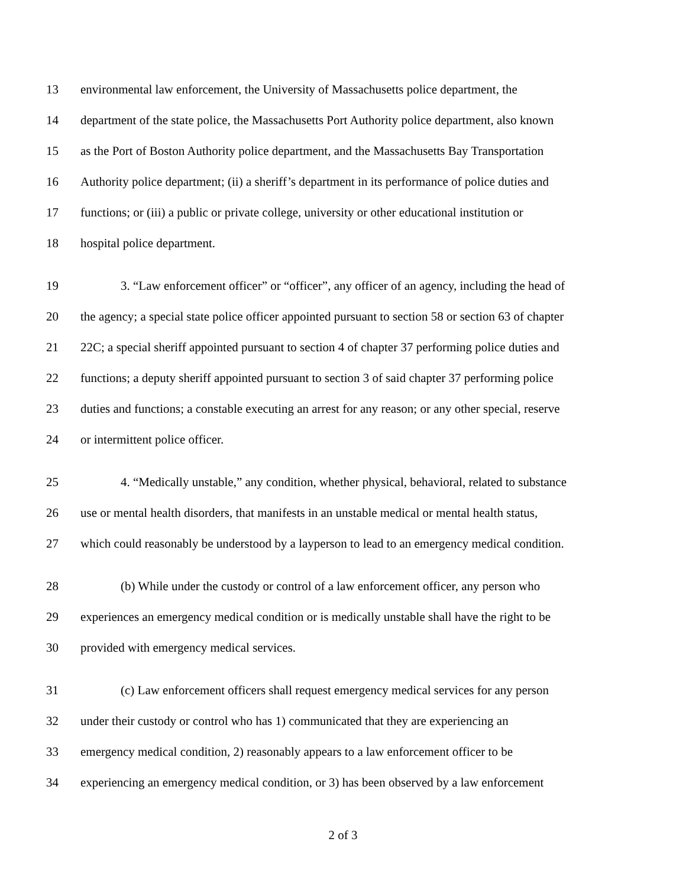13 environmental law enforcement, the University of Massachusetts police department, the
14 department of the state police, the Massachusetts Port Authority police department, also known
15 as the Port of Boston Authority police department, and the Massachusetts Bay Transportation
16 Authority police department; (ii) a sheriff’s department in its performance of police duties and
17 functions; or (iii) a public or private college, university or other educational institution or
18 hospital police department.
19 3. “Law enforcement officer” or “officer”, any officer of an agency, including the head of
20 the agency; a special state police officer appointed pursuant to section 58 or section 63 of chapter
21 22C; a special sheriff appointed pursuant to section 4 of chapter 37 performing police duties and
22 functions; a deputy sheriff appointed pursuant to section 3 of said chapter 37 performing police
23 duties and functions; a constable executing an arrest for any reason; or any other special, reserve
24 or intermittent police officer.
25 4. “Medically unstable,” any condition, whether physical, behavioral, related to substance
26 use or mental health disorders, that manifests in an unstable medical or mental health status,
27 which could reasonably be understood by a layperson to lead to an emergency medical condition.
28 (b) While under the custody or control of a law enforcement officer, any person who
29 experiences an emergency medical condition or is medically unstable shall have the right to be
30 provided with emergency medical services.
31 (c) Law enforcement officers shall request emergency medical services for any person
32 under their custody or control who has 1) communicated that they are experiencing an
33 emergency medical condition, 2) reasonably appears to a law enforcement officer to be
34 experiencing an emergency medical condition, or 3) has been observed by a law enforcement
2 of 3